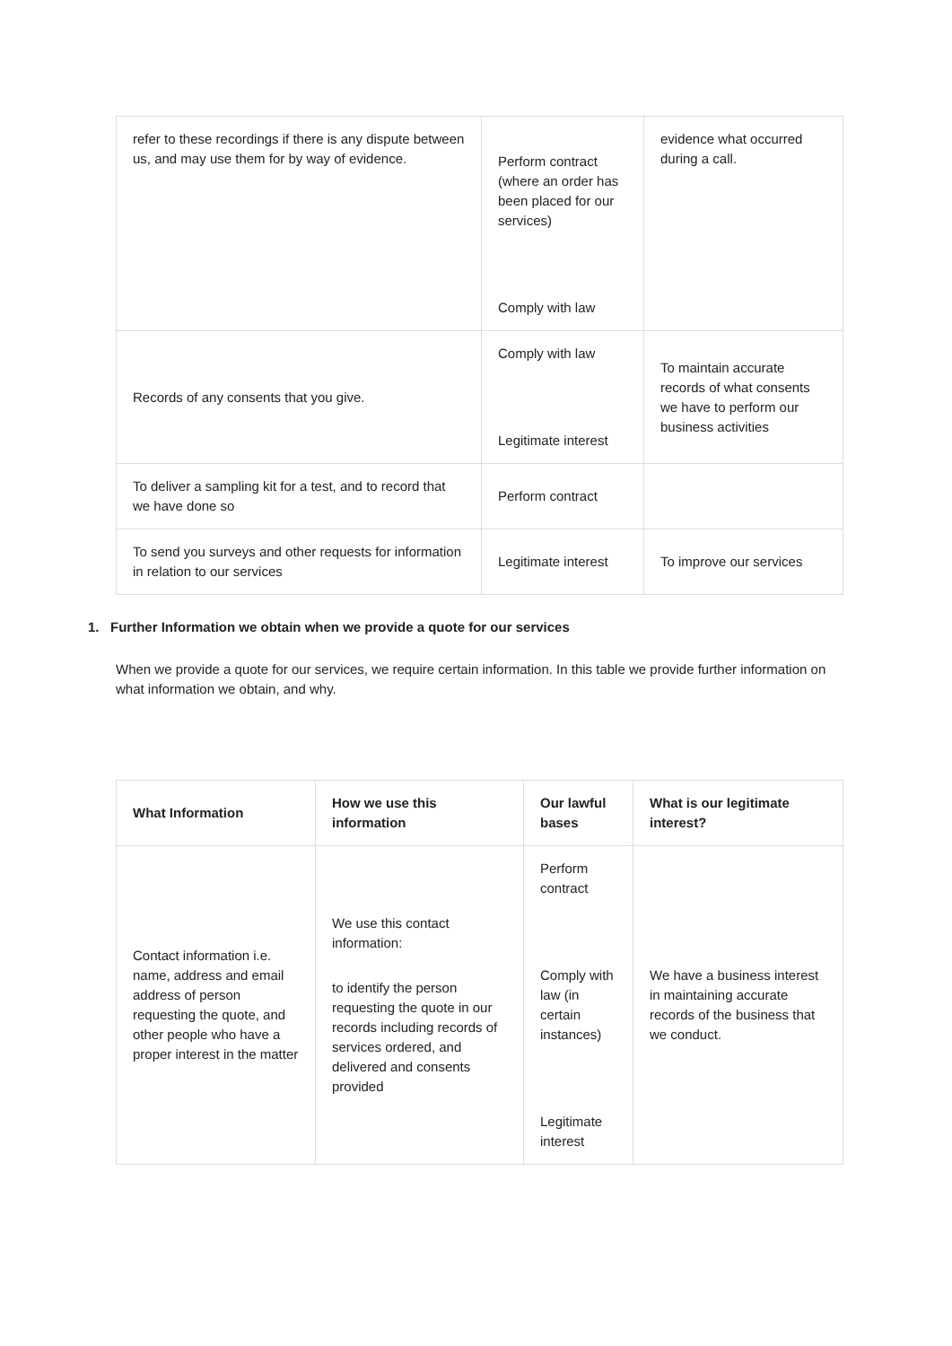| refer to these recordings if there is any dispute between us, and may use them for by way of evidence. | Perform contract (where an order has been placed for our services) Comply with law | evidence what occurred during a call. |
| Records of any consents that you give. | Comply with law Legitimate interest | To maintain accurate records of what consents we have to perform our business activities |
| To deliver a sampling kit for a test, and to record that we have done so | Perform contract | |
| To send you surveys and other requests for information in relation to our services | Legitimate interest | To improve our services |
1. Further Information we obtain when we provide a quote for our services
When we provide a quote for our services, we require certain information. In this table we provide further information on what information we obtain, and why.
| What Information | How we use this information | Our lawful bases | What is our legitimate interest? |
| --- | --- | --- | --- |
| Contact information i.e. name, address and email address of person requesting the quote, and other people who have a proper interest in the matter | We use this contact information: to identify the person requesting the quote in our records including records of services ordered, and delivered and consents provided | Perform contract Comply with law (in certain instances) Legitimate interest | We have a business interest in maintaining accurate records of the business that we conduct. |